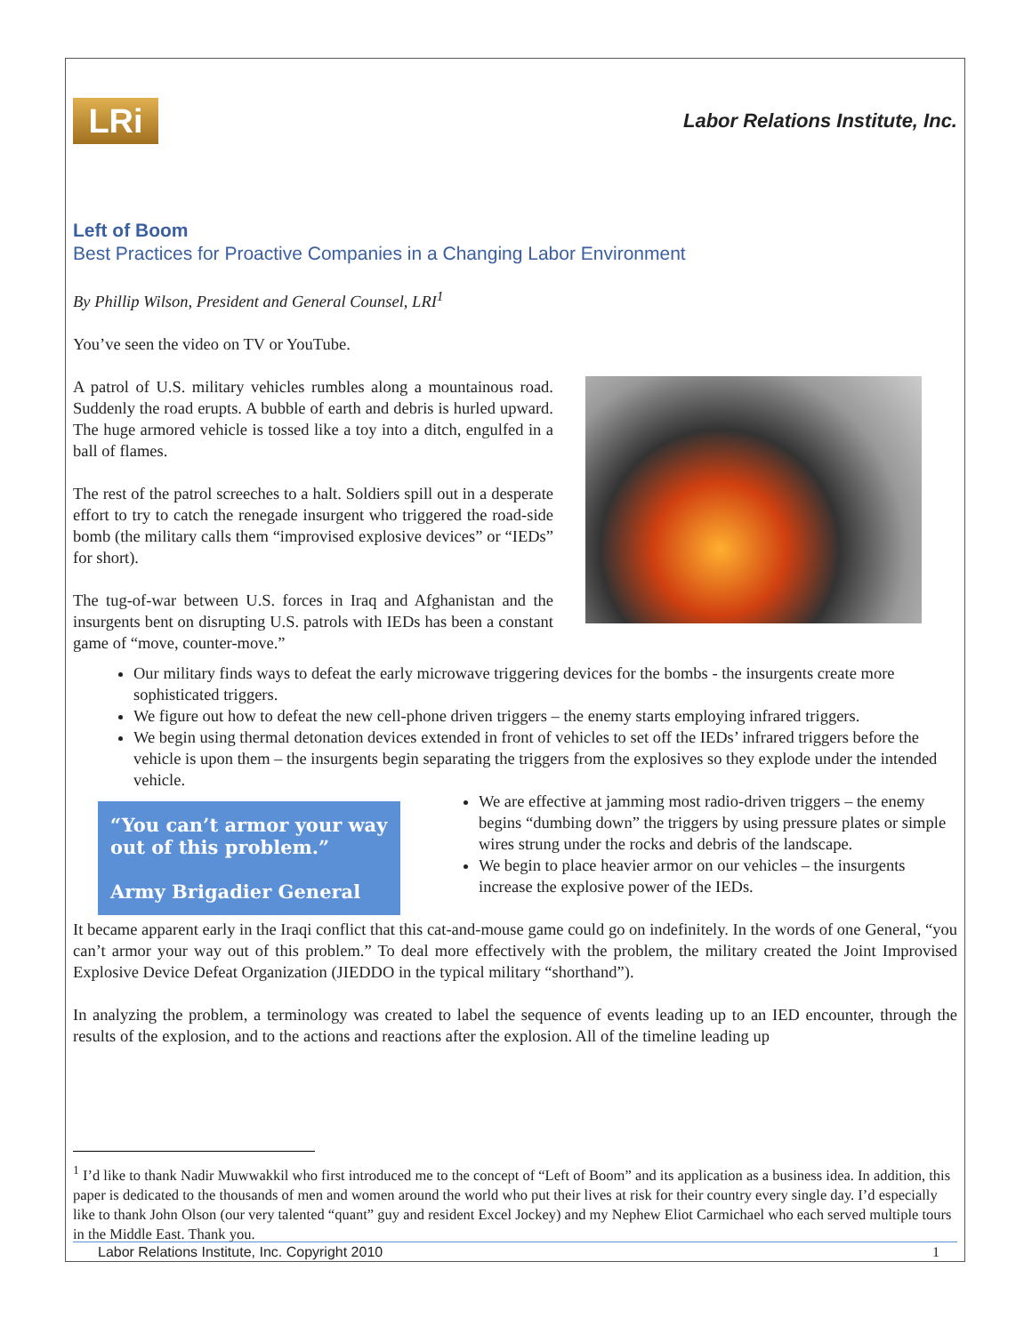LRi
Labor Relations Institute, Inc.
Left of Boom
Best Practices for Proactive Companies in a Changing Labor Environment
By Phillip Wilson, President and General Counsel, LRI<sup>1</sup>
You’ve seen the video on TV or YouTube.
A patrol of U.S. military vehicles rumbles along a mountainous road. Suddenly the road erupts. A bubble of earth and debris is hurled upward. The huge armored vehicle is tossed like a toy into a ditch, engulfed in a ball of flames.
The rest of the patrol screeches to a halt. Soldiers spill out in a desperate effort to try to catch the renegade insurgent who triggered the road-side bomb (the military calls them “improvised explosive devices” or “IEDs” for short).
The tug-of-war between U.S. forces in Iraq and Afghanistan and the insurgents bent on disrupting U.S. patrols with IEDs has been a constant game of “move, counter-move.”
Our military finds ways to defeat the early microwave triggering devices for the bombs - the insurgents create more sophisticated triggers.
We figure out how to defeat the new cell-phone driven triggers – the enemy starts employing infrared triggers.
We begin using thermal detonation devices extended in front of vehicles to set off the IEDs’ infrared triggers before the vehicle is upon them – the insurgents begin separating the triggers from the explosives so they explode under the intended vehicle.
“You can’t armor your way out of this problem.”
Army Brigadier General
We are effective at jamming most radio-driven triggers – the enemy begins “dumbing down” the triggers by using pressure plates or simple wires strung under the rocks and debris of the landscape.
We begin to place heavier armor on our vehicles – the insurgents increase the explosive power of the IEDs.
It became apparent early in the Iraqi conflict that this cat-and-mouse game could go on indefinitely. In the words of one General, “you can’t armor your way out of this problem.” To deal more effectively with the problem, the military created the Joint Improvised Explosive Device Defeat Organization (JIEDDO in the typical military “shorthand”).
In analyzing the problem, a terminology was created to label the sequence of events leading up to an IED encounter, through the results of the explosion, and to the actions and reactions after the explosion. All of the timeline leading up
<sup>1</sup> I’d like to thank Nadir Muwwakkil who first introduced me to the concept of “Left of Boom” and its application as a business idea. In addition, this paper is dedicated to the thousands of men and women around the world who put their lives at risk for their country every single day. I’d especially like to thank John Olson (our very talented “quant” guy and resident Excel Jockey) and my Nephew Eliot Carmichael who each served multiple tours in the Middle East. Thank you.
Labor Relations Institute, Inc. Copyright 2010 1